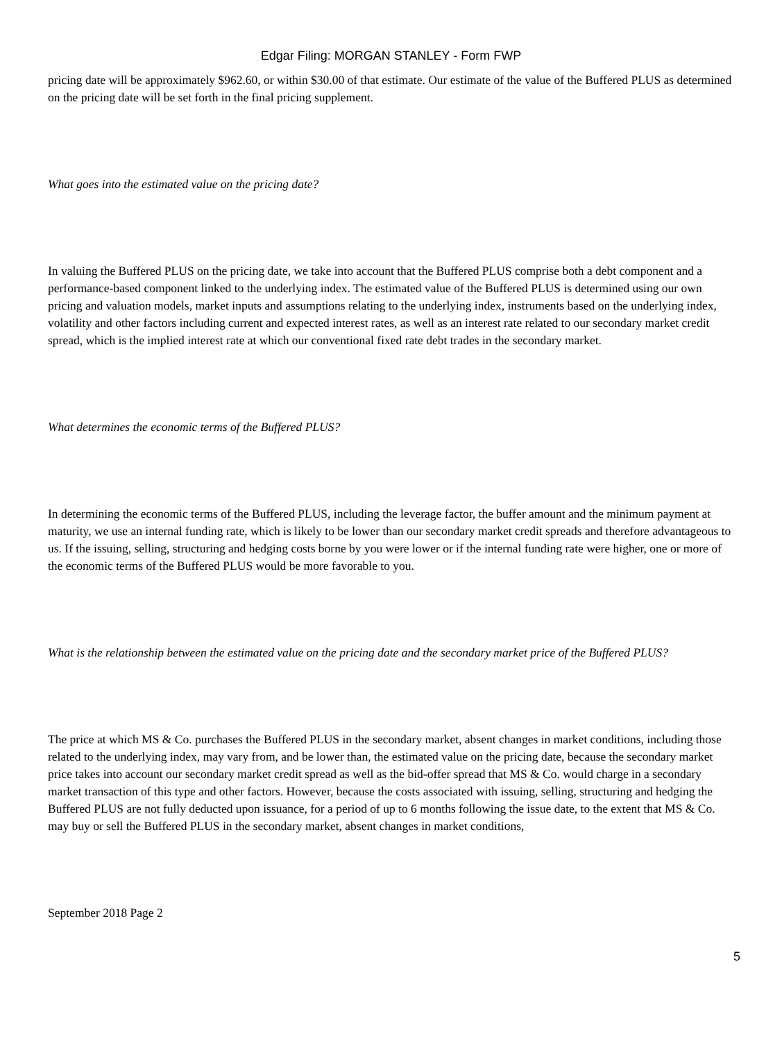Edgar Filing: MORGAN STANLEY - Form FWP
pricing date will be approximately $962.60, or within $30.00 of that estimate. Our estimate of the value of the Buffered PLUS as determined on the pricing date will be set forth in the final pricing supplement.
What goes into the estimated value on the pricing date?
In valuing the Buffered PLUS on the pricing date, we take into account that the Buffered PLUS comprise both a debt component and a performance-based component linked to the underlying index. The estimated value of the Buffered PLUS is determined using our own pricing and valuation models, market inputs and assumptions relating to the underlying index, instruments based on the underlying index, volatility and other factors including current and expected interest rates, as well as an interest rate related to our secondary market credit spread, which is the implied interest rate at which our conventional fixed rate debt trades in the secondary market.
What determines the economic terms of the Buffered PLUS?
In determining the economic terms of the Buffered PLUS, including the leverage factor, the buffer amount and the minimum payment at maturity, we use an internal funding rate, which is likely to be lower than our secondary market credit spreads and therefore advantageous to us. If the issuing, selling, structuring and hedging costs borne by you were lower or if the internal funding rate were higher, one or more of the economic terms of the Buffered PLUS would be more favorable to you.
What is the relationship between the estimated value on the pricing date and the secondary market price of the Buffered PLUS?
The price at which MS & Co. purchases the Buffered PLUS in the secondary market, absent changes in market conditions, including those related to the underlying index, may vary from, and be lower than, the estimated value on the pricing date, because the secondary market price takes into account our secondary market credit spread as well as the bid-offer spread that MS & Co. would charge in a secondary market transaction of this type and other factors. However, because the costs associated with issuing, selling, structuring and hedging the Buffered PLUS are not fully deducted upon issuance, for a period of up to 6 months following the issue date, to the extent that MS & Co. may buy or sell the Buffered PLUS in the secondary market, absent changes in market conditions,
September 2018 Page 2
5